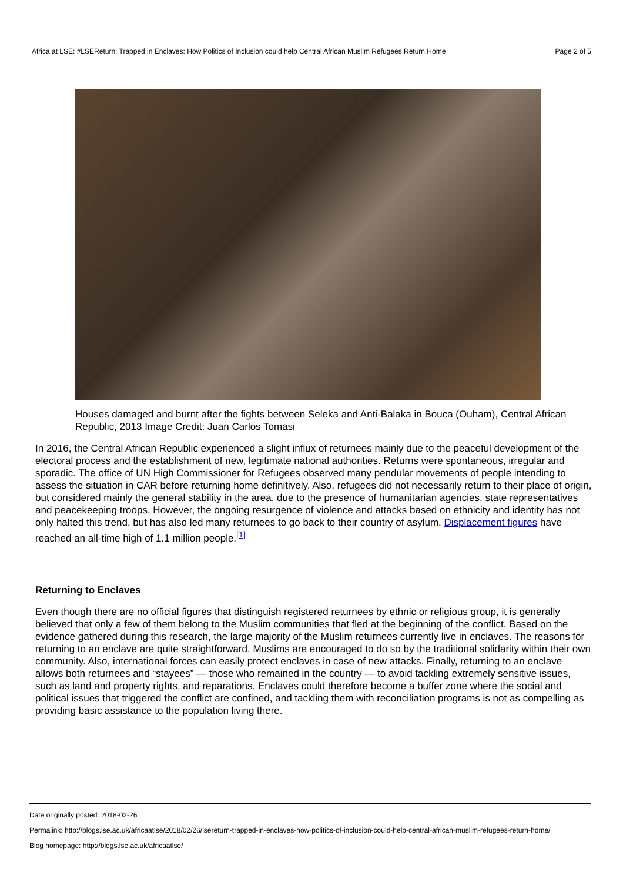Africa at LSE: #LSEReturn: Trapped in Enclaves: How Politics of Inclusion could help Central African Muslim Refugees Return Home Page 2 of 5
Houses damaged and burnt after the fights between Seleka and Anti-Balaka in Bouca (Ouham), Central African Republic, 2013 Image Credit: Juan Carlos Tomasi
In 2016, the Central African Republic experienced a slight influx of returnees mainly due to the peaceful development of the electoral process and the establishment of new, legitimate national authorities. Returns were spontaneous, irregular and sporadic. The office of UN High Commissioner for Refugees observed many pendular movements of people intending to assess the situation in CAR before returning home definitively. Also, refugees did not necessarily return to their place of origin, but considered mainly the general stability in the area, due to the presence of humanitarian agencies, state representatives and peacekeeping troops. However, the ongoing resurgence of violence and attacks based on ethnicity and identity has not only halted this trend, but has also led many returnees to go back to their country of asylum. Displacement figures have reached an all-time high of 1.1 million people.<sup>[1]</sup>
Returning to Enclaves
Even though there are no official figures that distinguish registered returnees by ethnic or religious group, it is generally believed that only a few of them belong to the Muslim communities that fled at the beginning of the conflict. Based on the evidence gathered during this research, the large majority of the Muslim returnees currently live in enclaves. The reasons for returning to an enclave are quite straightforward. Muslims are encouraged to do so by the traditional solidarity within their own community. Also, international forces can easily protect enclaves in case of new attacks. Finally, returning to an enclave allows both returnees and “stayees” — those who remained in the country — to avoid tackling extremely sensitive issues, such as land and property rights, and reparations. Enclaves could therefore become a buffer zone where the social and political issues that triggered the conflict are confined, and tackling them with reconciliation programs is not as compelling as providing basic assistance to the population living there.
Date originally posted: 2018-02-26
Permalink: http://blogs.lse.ac.uk/africaatlse/2018/02/26/lsereturn-trapped-in-enclaves-how-politics-of-inclusion-could-help-central-african-muslim-refugees-return-home/
Blog homepage: http://blogs.lse.ac.uk/africaatlse/